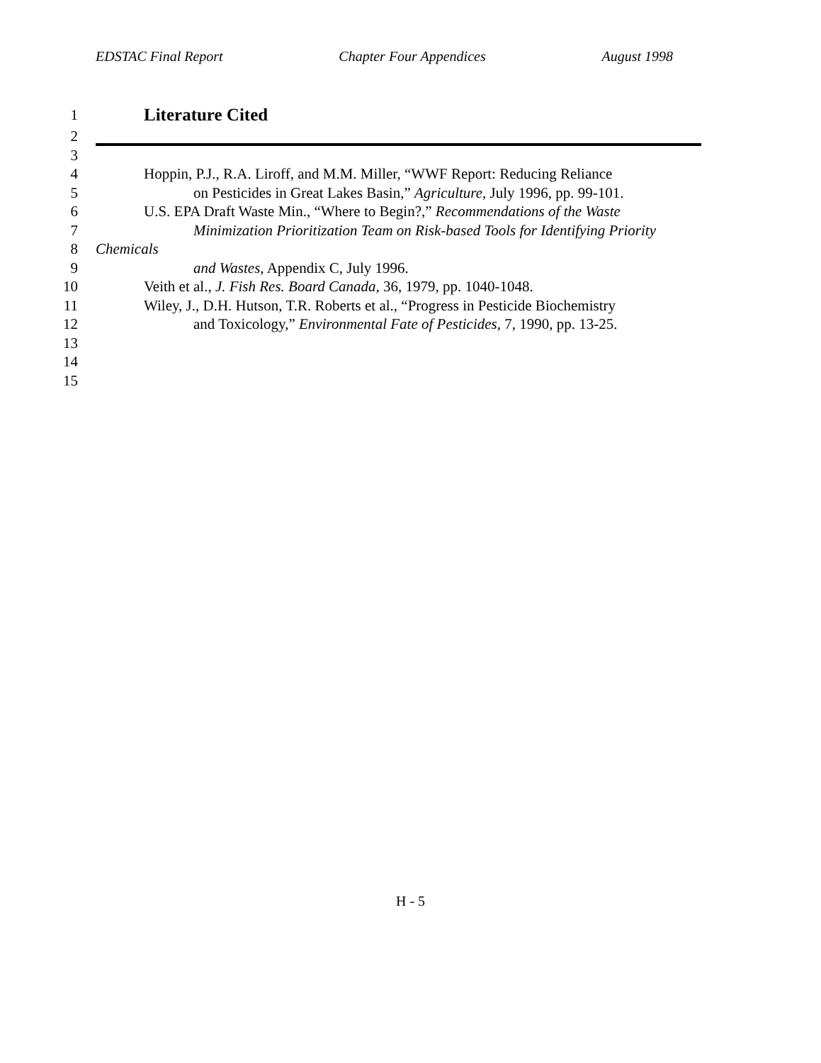EDSTAC Final Report Chapter Four Appendices August 1998
1 Literature Cited
2
3
4 Hoppin, P.J., R.A. Liroff, and M.M. Miller, “WWF Report: Reducing Reliance
5 on Pesticides in Great Lakes Basin,” Agriculture, July 1996, pp. 99-101.
6 U.S. EPA Draft Waste Min., “Where to Begin?,” Recommendations of the Waste
7 Minimization Prioritization Team on Risk-based Tools for Identifying Priority
8 Chemicals
9 and Wastes, Appendix C, July 1996.
10 Veith et al., J. Fish Res. Board Canada, 36, 1979, pp. 1040-1048.
11 Wiley, J., D.H. Hutson, T.R. Roberts et al., “Progress in Pesticide Biochemistry
12 and Toxicology,” Environmental Fate of Pesticides, 7, 1990, pp. 13-25.
13
14
15
H - 5